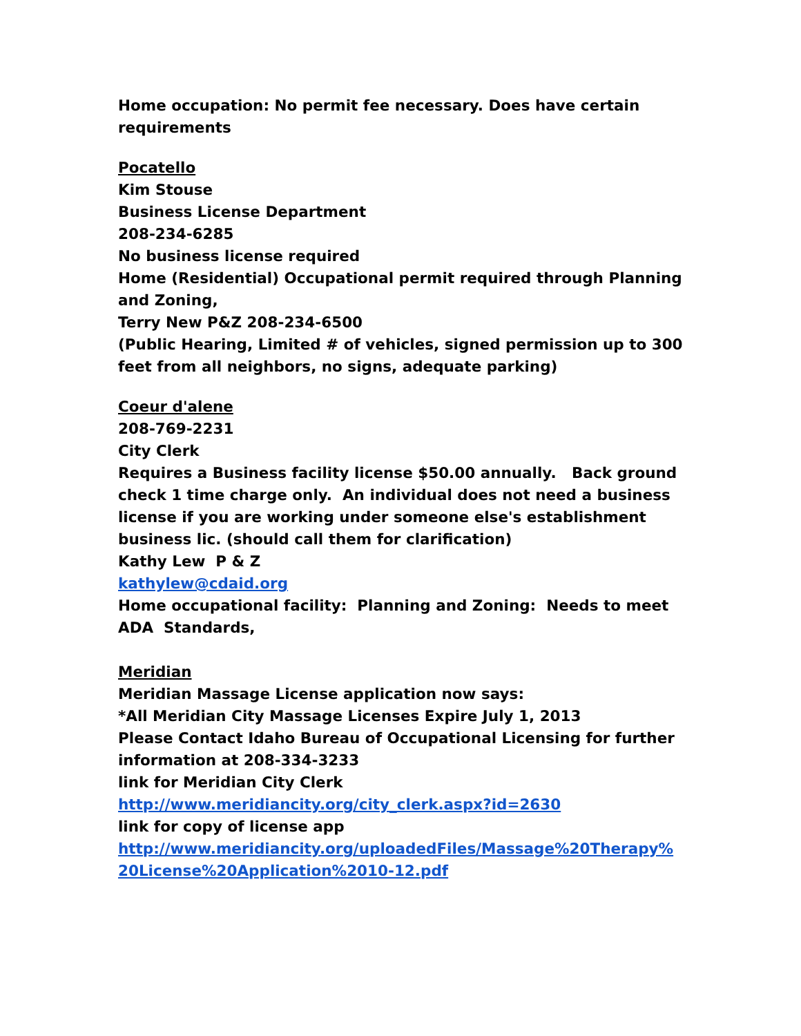Home occupation: No permit fee necessary. Does have certain requirements
Pocatello
Kim Stouse
Business License Department
208-234-6285
No business license required
Home (Residential) Occupational permit required through Planning and Zoning,
Terry New P&Z 208-234-6500
(Public Hearing, Limited # of vehicles, signed permission up to 300 feet from all neighbors, no signs, adequate parking)
Coeur d'alene
208-769-2231
City Clerk
Requires a Business facility license $50.00 annually. Back ground check 1 time charge only. An individual does not need a business license if you are working under someone else's establishment business lic. (should call them for clarification)
Kathy Lew P & Z
kathylew@cdaid.org
Home occupational facility: Planning and Zoning: Needs to meet ADA Standards,
Meridian
Meridian Massage License application now says:
*All Meridian City Massage Licenses Expire July 1, 2013
Please Contact Idaho Bureau of Occupational Licensing for further information at 208-334-3233
link for Meridian City Clerk
http://www.meridiancity.org/city_clerk.aspx?id=2630
link for copy of license app
http://www.meridiancity.org/uploadedFiles/Massage%20Therapy%
20License%20Application%2010-12.pdf